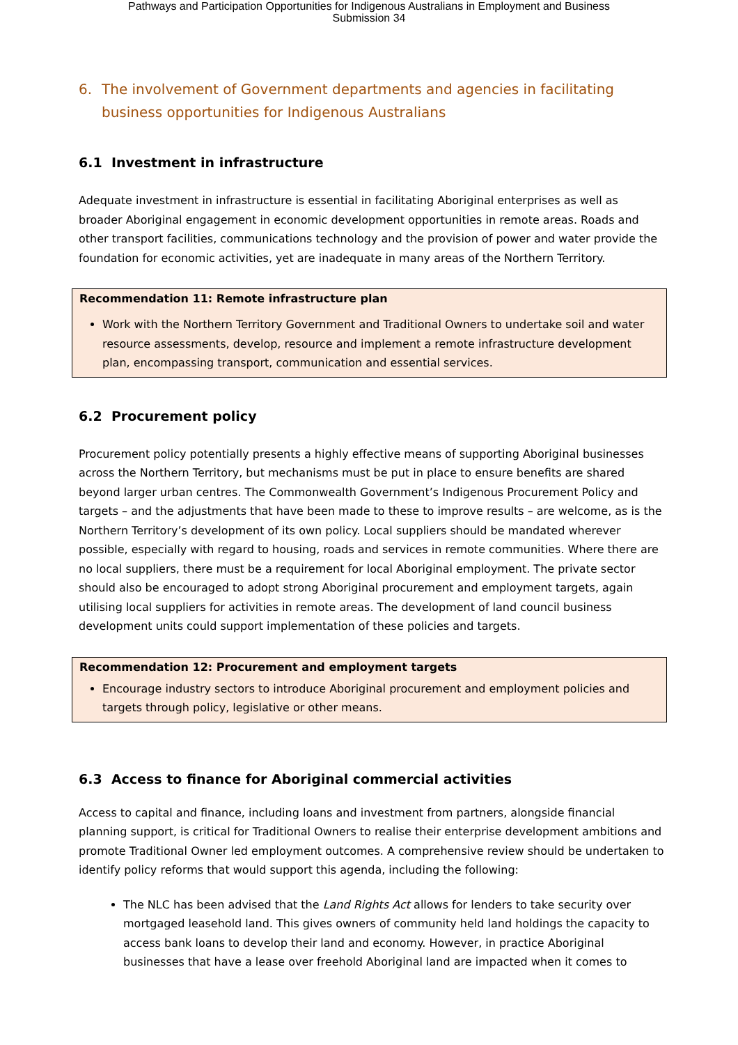Pathways and Participation Opportunities for Indigenous Australians in Employment and Business
Submission 34
6. The involvement of Government departments and agencies in facilitating business opportunities for Indigenous Australians
6.1 Investment in infrastructure
Adequate investment in infrastructure is essential in facilitating Aboriginal enterprises as well as broader Aboriginal engagement in economic development opportunities in remote areas. Roads and other transport facilities, communications technology and the provision of power and water provide the foundation for economic activities, yet are inadequate in many areas of the Northern Territory.
Recommendation 11: Remote infrastructure plan
Work with the Northern Territory Government and Traditional Owners to undertake soil and water resource assessments, develop, resource and implement a remote infrastructure development plan, encompassing transport, communication and essential services.
6.2 Procurement policy
Procurement policy potentially presents a highly effective means of supporting Aboriginal businesses across the Northern Territory, but mechanisms must be put in place to ensure benefits are shared beyond larger urban centres. The Commonwealth Government’s Indigenous Procurement Policy and targets – and the adjustments that have been made to these to improve results – are welcome, as is the Northern Territory’s development of its own policy. Local suppliers should be mandated wherever possible, especially with regard to housing, roads and services in remote communities. Where there are no local suppliers, there must be a requirement for local Aboriginal employment. The private sector should also be encouraged to adopt strong Aboriginal procurement and employment targets, again utilising local suppliers for activities in remote areas. The development of land council business development units could support implementation of these policies and targets.
Recommendation 12: Procurement and employment targets
Encourage industry sectors to introduce Aboriginal procurement and employment policies and targets through policy, legislative or other means.
6.3 Access to finance for Aboriginal commercial activities
Access to capital and finance, including loans and investment from partners, alongside financial planning support, is critical for Traditional Owners to realise their enterprise development ambitions and promote Traditional Owner led employment outcomes. A comprehensive review should be undertaken to identify policy reforms that would support this agenda, including the following:
The NLC has been advised that the Land Rights Act allows for lenders to take security over mortgaged leasehold land. This gives owners of community held land holdings the capacity to access bank loans to develop their land and economy. However, in practice Aboriginal businesses that have a lease over freehold Aboriginal land are impacted when it comes to